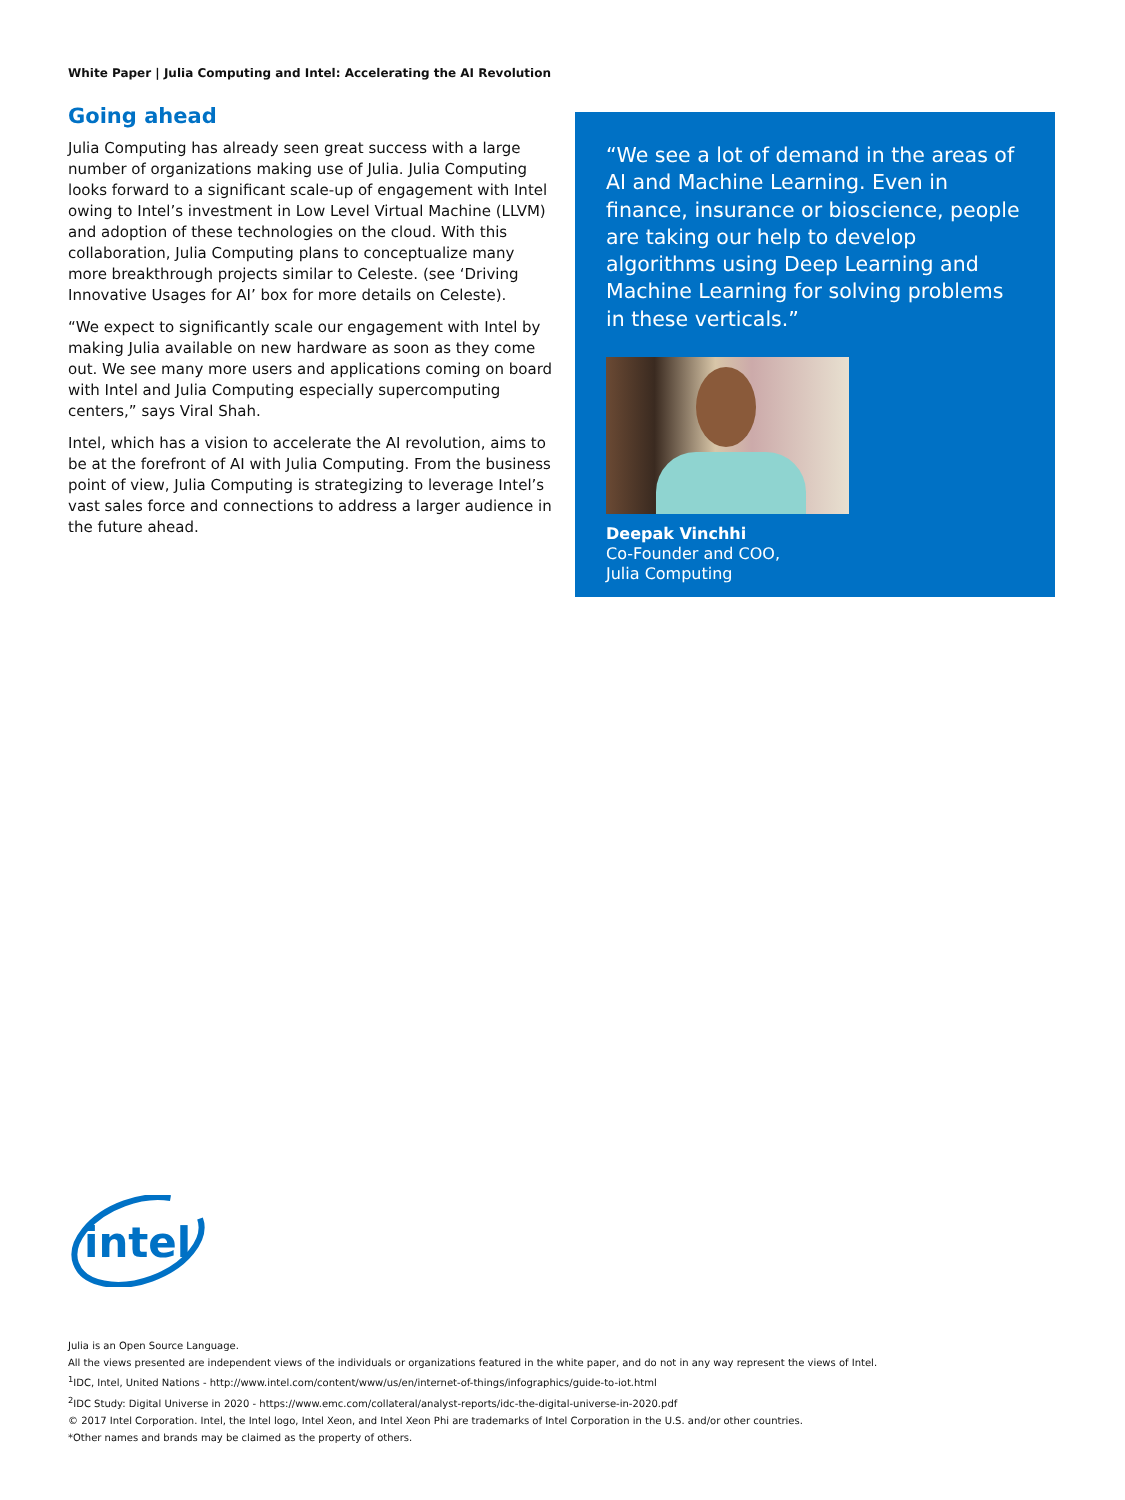White Paper | Julia Computing and Intel: Accelerating the AI Revolution
Going ahead
Julia Computing has already seen great success with a large number of organizations making use of Julia. Julia Computing looks forward to a significant scale-up of engagement with Intel owing to Intel’s investment in Low Level Virtual Machine (LLVM) and adoption of these technologies on the cloud. With this collaboration, Julia Computing plans to conceptualize many more breakthrough projects similar to Celeste. (see ‘Driving Innovative Usages for AI’ box for more details on Celeste).
“We expect to significantly scale our engagement with Intel by making Julia available on new hardware as soon as they come out. We see many more users and applications coming on board with Intel and Julia Computing especially supercomputing centers,” says Viral Shah.
Intel, which has a vision to accelerate the AI revolution, aims to be at the forefront of AI with Julia Computing. From the business point of view, Julia Computing is strategizing to leverage Intel’s vast sales force and connections to address a larger audience in the future ahead.
“We see a lot of demand in the areas of AI and Machine Learning. Even in finance, insurance or bioscience, people are taking our help to develop algorithms using Deep Learning and Machine Learning for solving problems in these verticals.”
Deepak Vinchhi
Co-Founder and COO,
Julia Computing
intel
Julia is an Open Source Language.
All the views presented are independent views of the individuals or organizations featured in the white paper, and do not in any way represent the views of Intel.
<sup>1</sup> IDC, Intel, United Nations - http://www.intel.com/content/www/us/en/internet-of-things/infographics/guide-to-iot.html
<sup>2</sup> IDC Study: Digital Universe in 2020 - https://www.emc.com/collateral/analyst-reports/idc-the-digital-universe-in-2020.pdf
© 2017 Intel Corporation. Intel, the Intel logo, Intel Xeon, and Intel Xeon Phi are trademarks of Intel Corporation in the U.S. and/or other countries.
*Other names and brands may be claimed as the property of others.